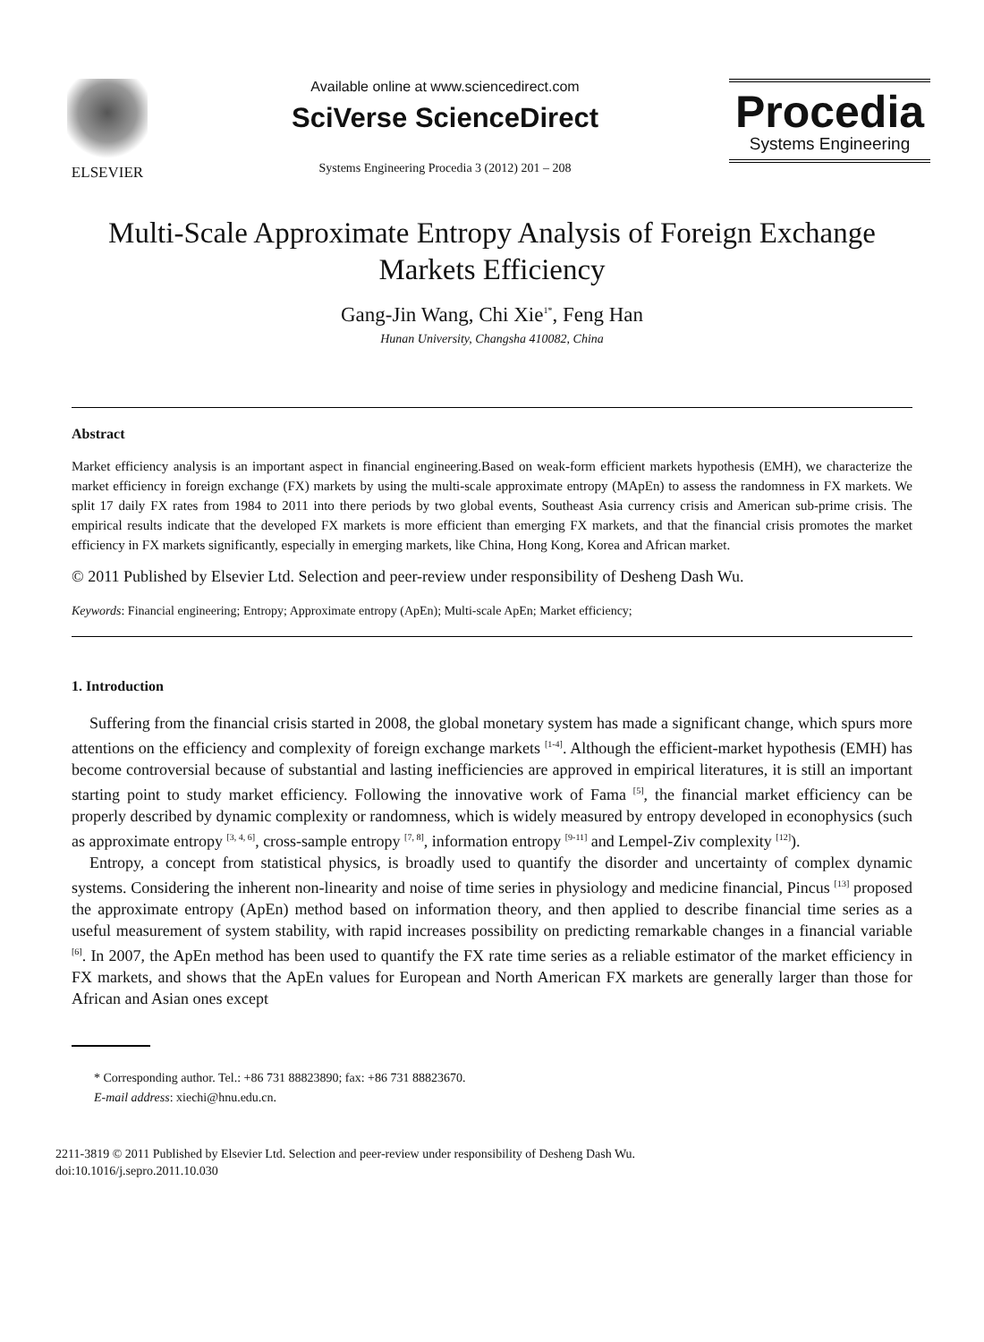ELSEVIER Available online at www.sciencedirect.com
SciVerse ScienceDirect
Systems Engineering Procedia 3 (2012) 201 – 208
Procedia
Systems Engineering
Multi-Scale Approximate Entropy Analysis of Foreign Exchange Markets Efficiency
Gang-Jin Wang, Chi Xie<sup>1*</sup>, Feng Han
Hunan University, Changsha 410082, China
Abstract
Market efficiency analysis is an important aspect in financial engineering.Based on weak-form efficient markets hypothesis (EMH), we characterize the market efficiency in foreign exchange (FX) markets by using the multi-scale approximate entropy (MApEn) to assess the randomness in FX markets. We split 17 daily FX rates from 1984 to 2011 into there periods by two global events, Southeast Asia currency crisis and American sub-prime crisis. The empirical results indicate that the developed FX markets is more efficient than emerging FX markets, and that the financial crisis promotes the market efficiency in FX markets significantly, especially in emerging markets, like China, Hong Kong, Korea and African market.
© 2011 Published by Elsevier Ltd. Selection and peer-review under responsibility of Desheng Dash Wu.
Keywords: Financial engineering; Entropy; Approximate entropy (ApEn); Multi-scale ApEn; Market efficiency;
1. Introduction
Suffering from the financial crisis started in 2008, the global monetary system has made a significant change, which spurs more attentions on the efficiency and complexity of foreign exchange markets <sup>[1-4]</sup>. Although the efficient-market hypothesis (EMH) has become controversial because of substantial and lasting inefficiencies are approved in empirical literatures, it is still an important starting point to study market efficiency. Following the innovative work of Fama <sup>[5]</sup>, the financial market efficiency can be properly described by dynamic complexity or randomness, which is widely measured by entropy developed in econophysics (such as approximate entropy <sup>[3, 4, 6]</sup>, cross-sample entropy <sup>[7, 8]</sup>, information entropy <sup>[9-11]</sup> and Lempel-Ziv complexity <sup>[12]</sup>).
Entropy, a concept from statistical physics, is broadly used to quantify the disorder and uncertainty of complex dynamic systems. Considering the inherent non-linearity and noise of time series in physiology and medicine financial, Pincus <sup>[13]</sup> proposed the approximate entropy (ApEn) method based on information theory, and then applied to describe financial time series as a useful measurement of system stability, with rapid increases possibility on predicting remarkable changes in a financial variable <sup>[6]</sup>. In 2007, the ApEn method has been used to quantify the FX rate time series as a reliable estimator of the market efficiency in FX markets, and shows that the ApEn values for European and North American FX markets are generally larger than those for African and Asian ones except
* Corresponding author. Tel.: +86 731 88823890; fax: +86 731 88823670.
E-mail address: xiechi@hnu.edu.cn.
2211-3819 © 2011 Published by Elsevier Ltd. Selection and peer-review under responsibility of Desheng Dash Wu.
doi:10.1016/j.sepro.2011.10.030